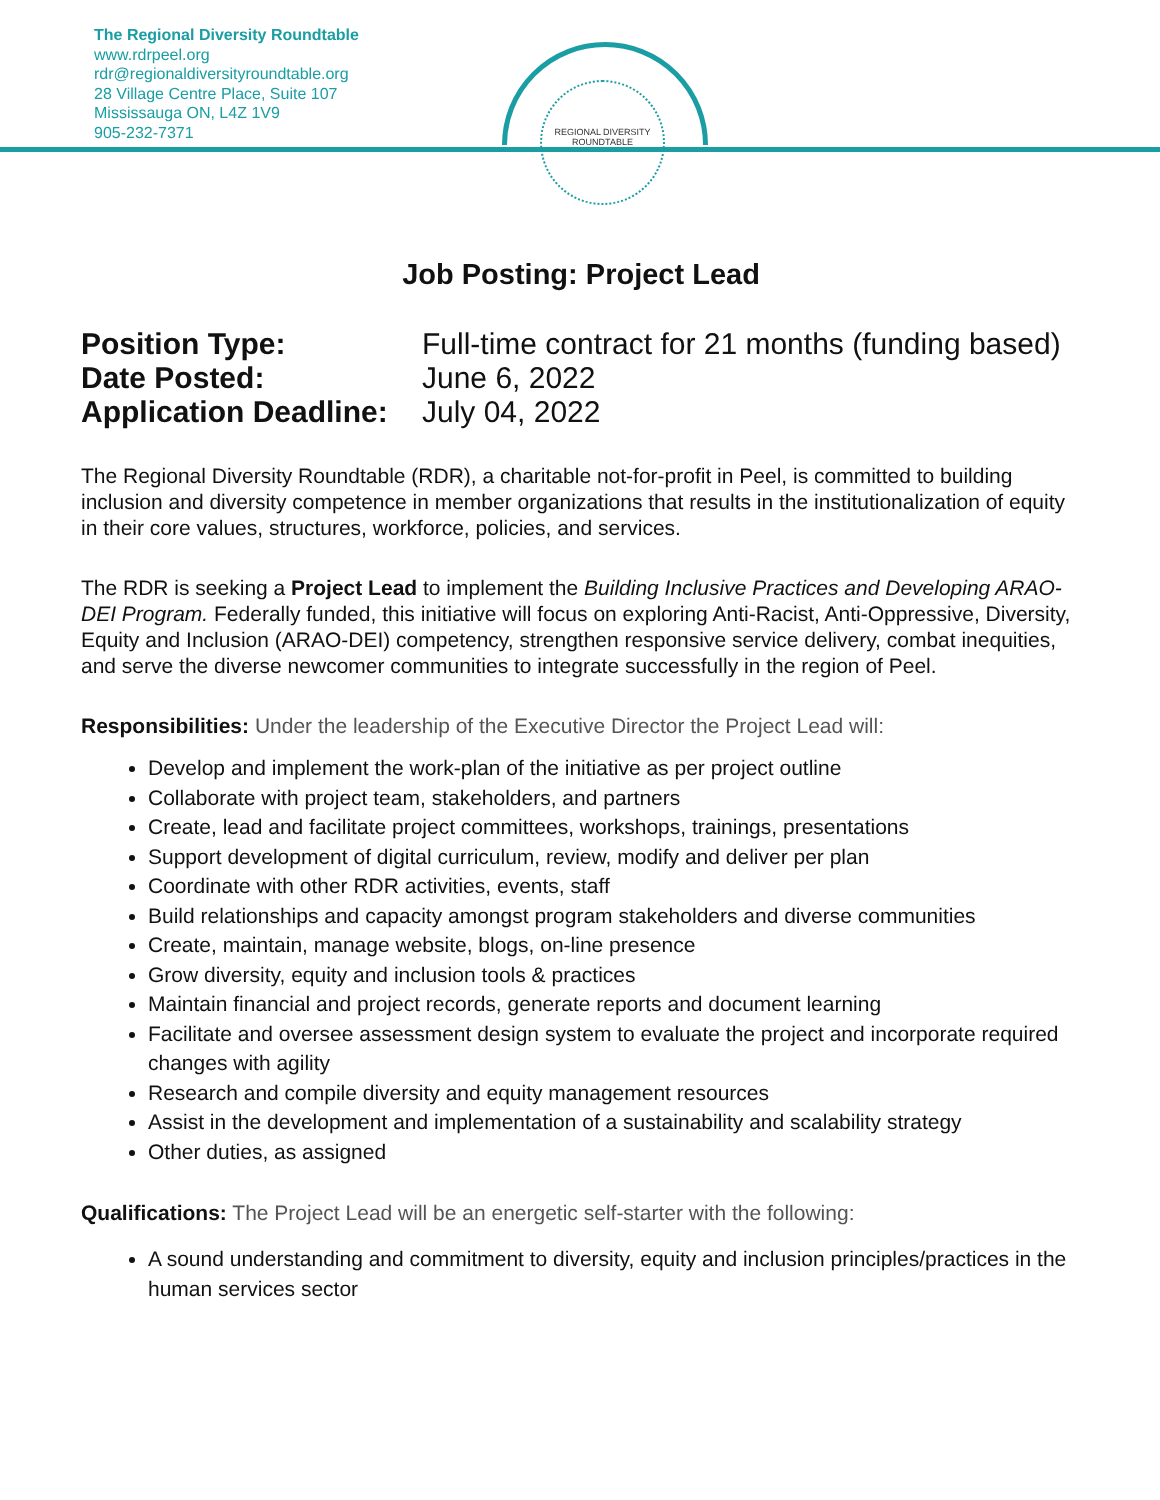The Regional Diversity Roundtable
www.rdrpeel.org
rdr@regionaldiversityroundtable.org
28 Village Centre Place, Suite 107
Mississauga ON, L4Z 1V9
905-232-7371
REGIONAL DIVERSITY ROUNDTABLE
Job Posting: Project Lead
| Position Type: | Full-time contract for 21 months (funding based) |
| Date Posted: | June 6, 2022 |
| Application Deadline: | July 04, 2022 |
The Regional Diversity Roundtable (RDR), a charitable not-for-profit in Peel, is committed to building inclusion and diversity competence in member organizations that results in the institutionalization of equity in their core values, structures, workforce, policies, and services.
The RDR is seeking a Project Lead to implement the Building Inclusive Practices and Developing ARAO-DEI Program. Federally funded, this initiative will focus on exploring Anti-Racist, Anti-Oppressive, Diversity, Equity and Inclusion (ARAO-DEI) competency, strengthen responsive service delivery, combat inequities, and serve the diverse newcomer communities to integrate successfully in the region of Peel.
Responsibilities: Under the leadership of the Executive Director the Project Lead will:
Develop and implement the work-plan of the initiative as per project outline
Collaborate with project team, stakeholders, and partners
Create, lead and facilitate project committees, workshops, trainings, presentations
Support development of digital curriculum, review, modify and deliver per plan
Coordinate with other RDR activities, events, staff
Build relationships and capacity amongst program stakeholders and diverse communities
Create, maintain, manage website, blogs, on-line presence
Grow diversity, equity and inclusion tools & practices
Maintain financial and project records, generate reports and document learning
Facilitate and oversee assessment design system to evaluate the project and incorporate required changes with agility
Research and compile diversity and equity management resources
Assist in the development and implementation of a sustainability and scalability strategy
Other duties, as assigned
Qualifications: The Project Lead will be an energetic self-starter with the following:
A sound understanding and commitment to diversity, equity and inclusion principles/practices in the human services sector